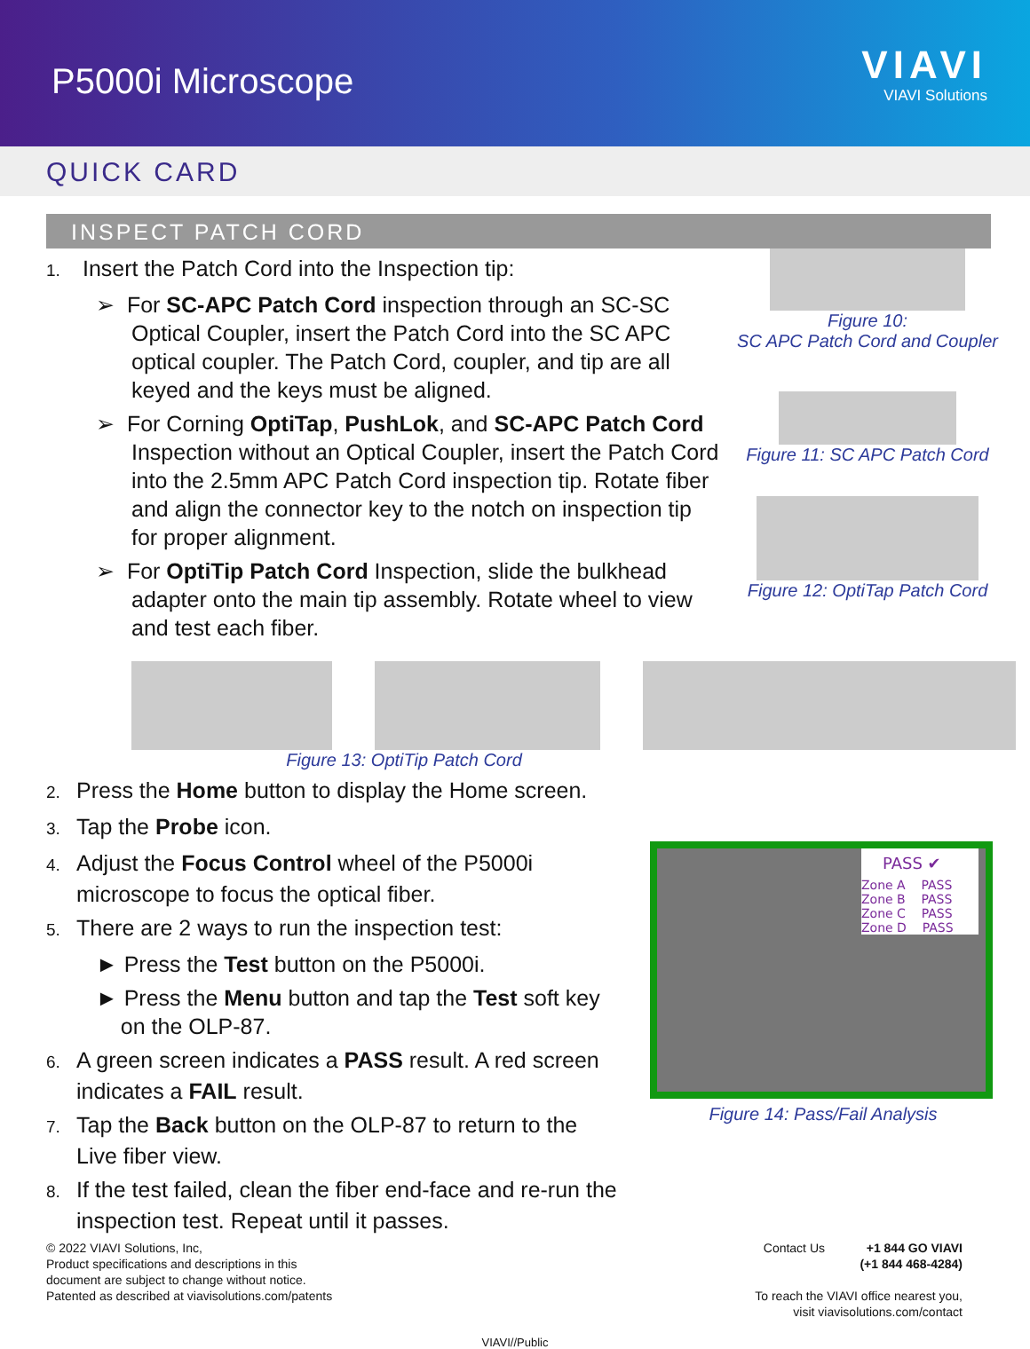P5000i Microscope
VIAVI
VIAVI Solutions
QUICK CARD
INSPECT PATCH CORD
1. Insert the Patch Cord into the Inspection tip:
➢ For SC-APC Patch Cord inspection through an SC-SC Optical Coupler, insert the Patch Cord into the SC APC optical coupler. The Patch Cord, coupler, and tip are all keyed and the keys must be aligned.
➢ For Corning OptiTap, PushLok, and SC-APC Patch Cord Inspection without an Optical Coupler, insert the Patch Cord into the 2.5mm APC Patch Cord inspection tip. Rotate fiber and align the connector key to the notch on inspection tip for proper alignment.
➢ For OptiTip Patch Cord Inspection, slide the bulkhead adapter onto the main tip assembly. Rotate wheel to view and test each fiber.
Figure 10:
SC APC Patch Cord and Coupler
Figure 11: SC APC Patch Cord
Figure 12: OptiTap Patch Cord
Figure 13: OptiTip Patch Cord
2. Press the Home button to display the Home screen.
3. Tap the Probe icon.
4. Adjust the Focus Control wheel of the P5000i
microscope to focus the optical fiber.
5. There are 2 ways to run the inspection test:
► Press the Test button on the P5000i.
► Press the Menu button and tap the Test soft key
on the OLP-87.
6. A green screen indicates a PASS result. A red screen
indicates a FAIL result.
7. Tap the Back button on the OLP-87 to return to the
Live fiber view.
8. If the test failed, clean the fiber end-face and re-run the
inspection test. Repeat until it passes.
PASS ✔
Zone A PASS
Zone B PASS
Zone C PASS
Zone D PASS
Figure 14: Pass/Fail Analysis
© 2022 VIAVI Solutions, Inc,
Product specifications and descriptions in this
document are subject to change without notice.
Patented as described at viavisolutions.com/patents
Contact Us +1 844 GO VIAVI
(+1 844 468-4284)
To reach the VIAVI office nearest you,
visit viavisolutions.com/contact
VIAVI//Public